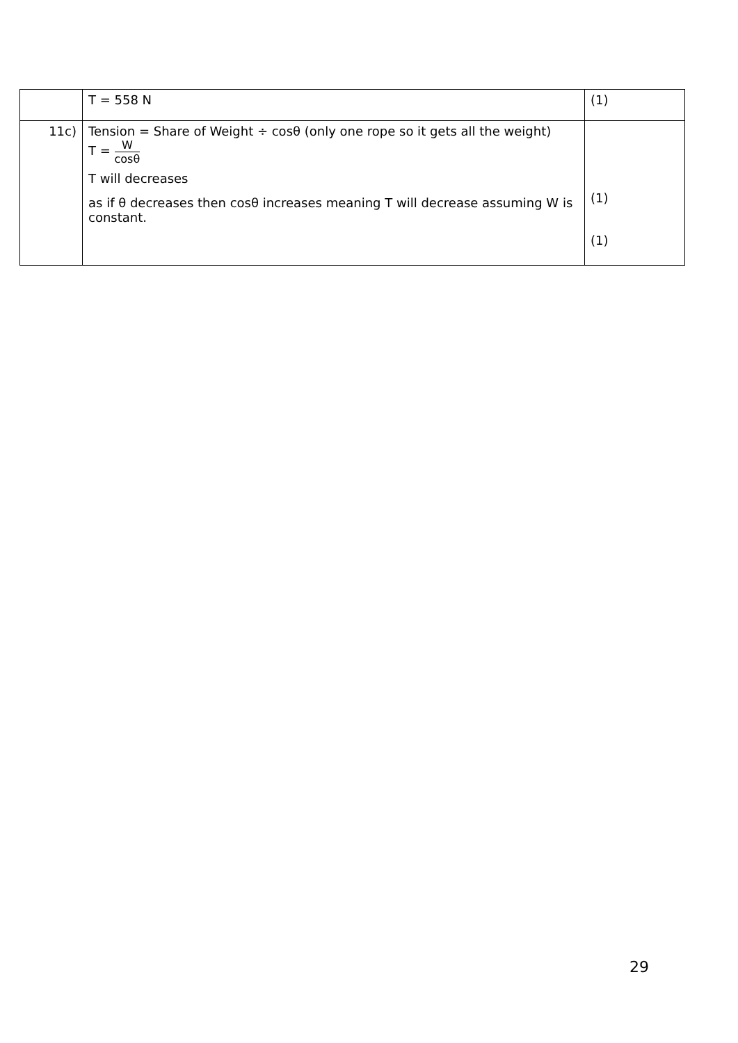| | T = 558 N | (1) |
| 11c) | Tension = Share of Weight ÷ cosθ (only one rope so it gets all the weight) T = W cosθ T will decreases as if θ decreases then cosθ increases meaning T will decrease assuming W is constant. | (1) (1) |
29